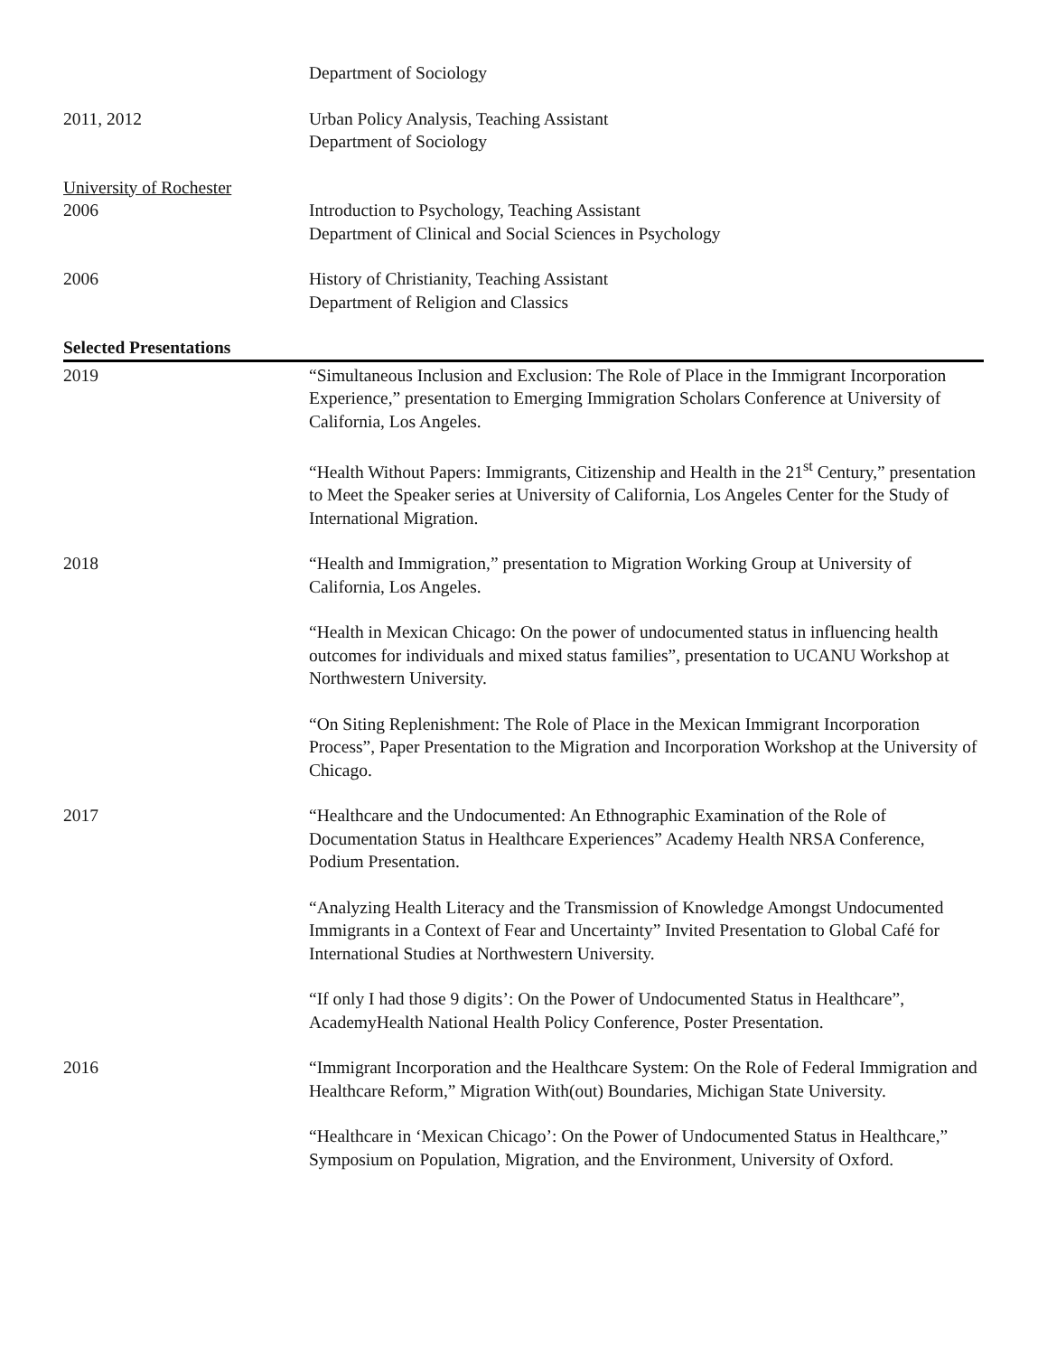Department of Sociology
2011, 2012 Urban Policy Analysis, Teaching Assistant
Department of Sociology
University of Rochester
2006 Introduction to Psychology, Teaching Assistant
Department of Clinical and Social Sciences in Psychology
2006 History of Christianity, Teaching Assistant
Department of Religion and Classics
Selected Presentations
2019 “Simultaneous Inclusion and Exclusion: The Role of Place in the Immigrant Incorporation Experience,” presentation to Emerging Immigration Scholars Conference at University of California, Los Angeles.
“Health Without Papers: Immigrants, Citizenship and Health in the 21<sup>st</sup> Century,” presentation to Meet the Speaker series at University of California, Los Angeles Center for the Study of International Migration.
2018 “Health and Immigration,” presentation to Migration Working Group at University of California, Los Angeles.
“Health in Mexican Chicago: On the power of undocumented status in influencing health outcomes for individuals and mixed status families”, presentation to UCANU Workshop at Northwestern University.
“On Siting Replenishment: The Role of Place in the Mexican Immigrant Incorporation Process”, Paper Presentation to the Migration and Incorporation Workshop at the University of Chicago.
2017 “Healthcare and the Undocumented: An Ethnographic Examination of the Role of Documentation Status in Healthcare Experiences” Academy Health NRSA Conference, Podium Presentation.
“Analyzing Health Literacy and the Transmission of Knowledge Amongst Undocumented Immigrants in a Context of Fear and Uncertainty” Invited Presentation to Global Café for International Studies at Northwestern University.
“If only I had those 9 digits’: On the Power of Undocumented Status in Healthcare”, AcademyHealth National Health Policy Conference, Poster Presentation.
2016 “Immigrant Incorporation and the Healthcare System: On the Role of Federal Immigration and Healthcare Reform,” Migration With(out) Boundaries, Michigan State University.
“Healthcare in ‘Mexican Chicago’: On the Power of Undocumented Status in Healthcare,” Symposium on Population, Migration, and the Environment, University of Oxford.